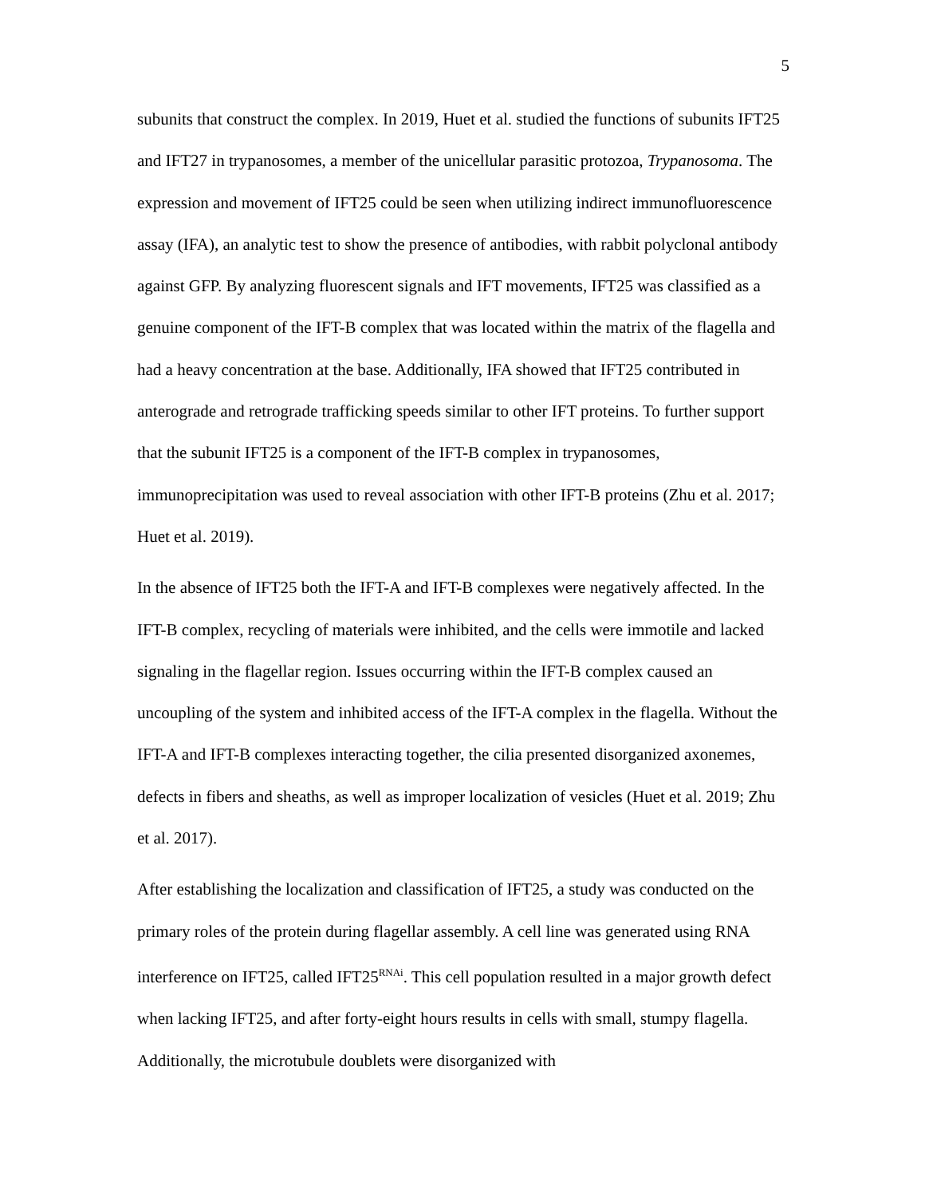5
subunits that construct the complex. In 2019, Huet et al. studied the functions of subunits IFT25 and IFT27 in trypanosomes, a member of the unicellular parasitic protozoa, Trypanosoma. The expression and movement of IFT25 could be seen when utilizing indirect immunofluorescence assay (IFA), an analytic test to show the presence of antibodies, with rabbit polyclonal antibody against GFP. By analyzing fluorescent signals and IFT movements, IFT25 was classified as a genuine component of the IFT-B complex that was located within the matrix of the flagella and had a heavy concentration at the base. Additionally, IFA showed that IFT25 contributed in anterograde and retrograde trafficking speeds similar to other IFT proteins. To further support that the subunit IFT25 is a component of the IFT-B complex in trypanosomes, immunoprecipitation was used to reveal association with other IFT-B proteins (Zhu et al. 2017; Huet et al. 2019).
In the absence of IFT25 both the IFT-A and IFT-B complexes were negatively affected. In the IFT-B complex, recycling of materials were inhibited, and the cells were immotile and lacked signaling in the flagellar region. Issues occurring within the IFT-B complex caused an uncoupling of the system and inhibited access of the IFT-A complex in the flagella. Without the IFT-A and IFT-B complexes interacting together, the cilia presented disorganized axonemes, defects in fibers and sheaths, as well as improper localization of vesicles (Huet et al. 2019; Zhu et al. 2017).
After establishing the localization and classification of IFT25, a study was conducted on the primary roles of the protein during flagellar assembly. A cell line was generated using RNA interference on IFT25, called IFT25<sup>RNAi</sup>. This cell population resulted in a major growth defect when lacking IFT25, and after forty-eight hours results in cells with small, stumpy flagella. Additionally, the microtubule doublets were disorganized with